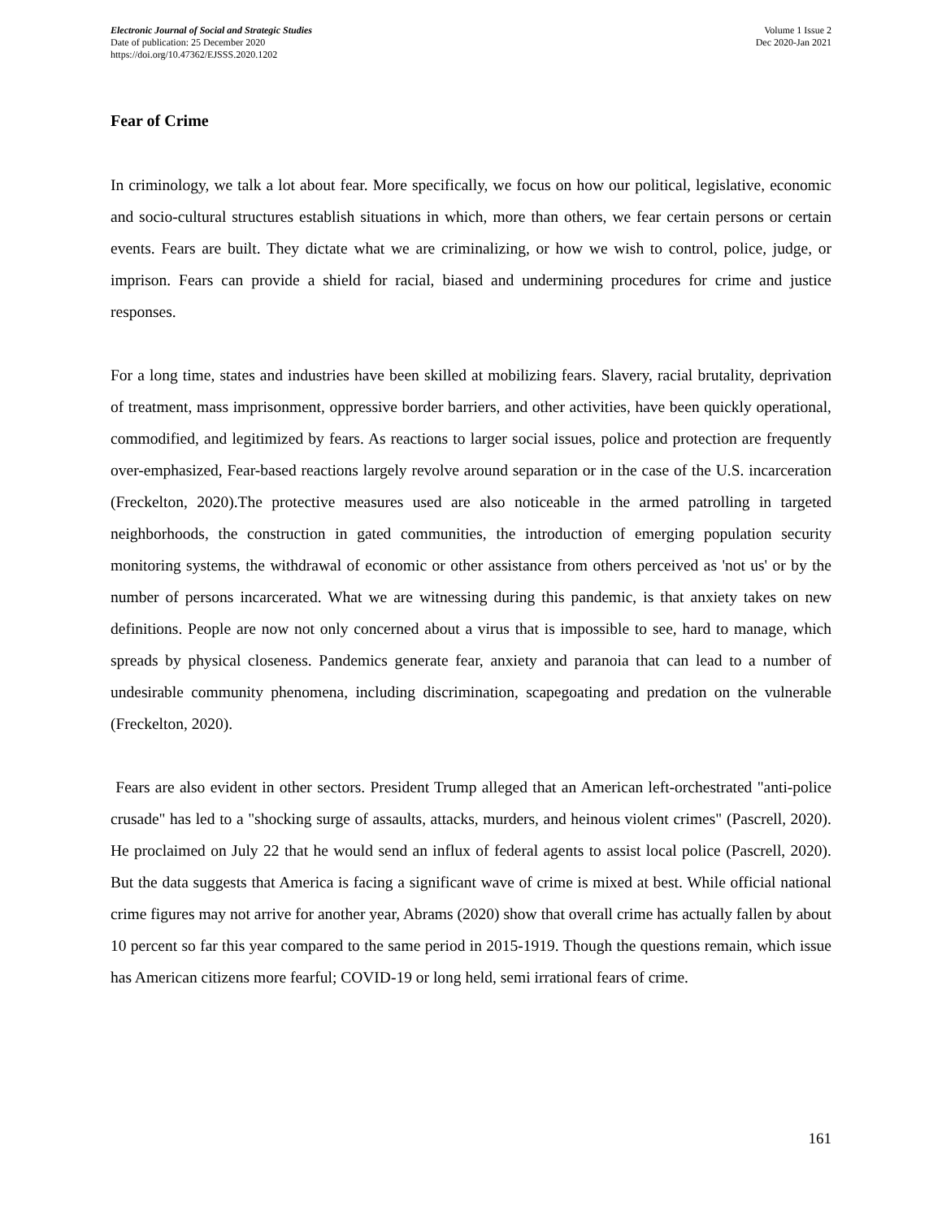Electronic Journal of Social and Strategic Studies
Date of publication: 25 December 2020
https://doi.org/10.47362/EJSSS.2020.1202
Volume 1 Issue 2
Dec 2020-Jan 2021
Fear of Crime
In criminology, we talk a lot about fear. More specifically, we focus on how our political, legislative, economic and socio-cultural structures establish situations in which, more than others, we fear certain persons or certain events. Fears are built. They dictate what we are criminalizing, or how we wish to control, police, judge, or imprison. Fears can provide a shield for racial, biased and undermining procedures for crime and justice responses.
For a long time, states and industries have been skilled at mobilizing fears. Slavery, racial brutality, deprivation of treatment, mass imprisonment, oppressive border barriers, and other activities, have been quickly operational, commodified, and legitimized by fears. As reactions to larger social issues, police and protection are frequently over-emphasized, Fear-based reactions largely revolve around separation or in the case of the U.S. incarceration (Freckelton, 2020).The protective measures used are also noticeable in the armed patrolling in targeted neighborhoods, the construction in gated communities, the introduction of emerging population security monitoring systems, the withdrawal of economic or other assistance from others perceived as 'not us' or by the number of persons incarcerated. What we are witnessing during this pandemic, is that anxiety takes on new definitions. People are now not only concerned about a virus that is impossible to see, hard to manage, which spreads by physical closeness. Pandemics generate fear, anxiety and paranoia that can lead to a number of undesirable community phenomena, including discrimination, scapegoating and predation on the vulnerable (Freckelton, 2020).
Fears are also evident in other sectors. President Trump alleged that an American left-orchestrated "anti-police crusade" has led to a "shocking surge of assaults, attacks, murders, and heinous violent crimes" (Pascrell, 2020). He proclaimed on July 22 that he would send an influx of federal agents to assist local police (Pascrell, 2020). But the data suggests that America is facing a significant wave of crime is mixed at best. While official national crime figures may not arrive for another year, Abrams (2020) show that overall crime has actually fallen by about 10 percent so far this year compared to the same period in 2015-1919. Though the questions remain, which issue has American citizens more fearful; COVID-19 or long held, semi irrational fears of crime.
161